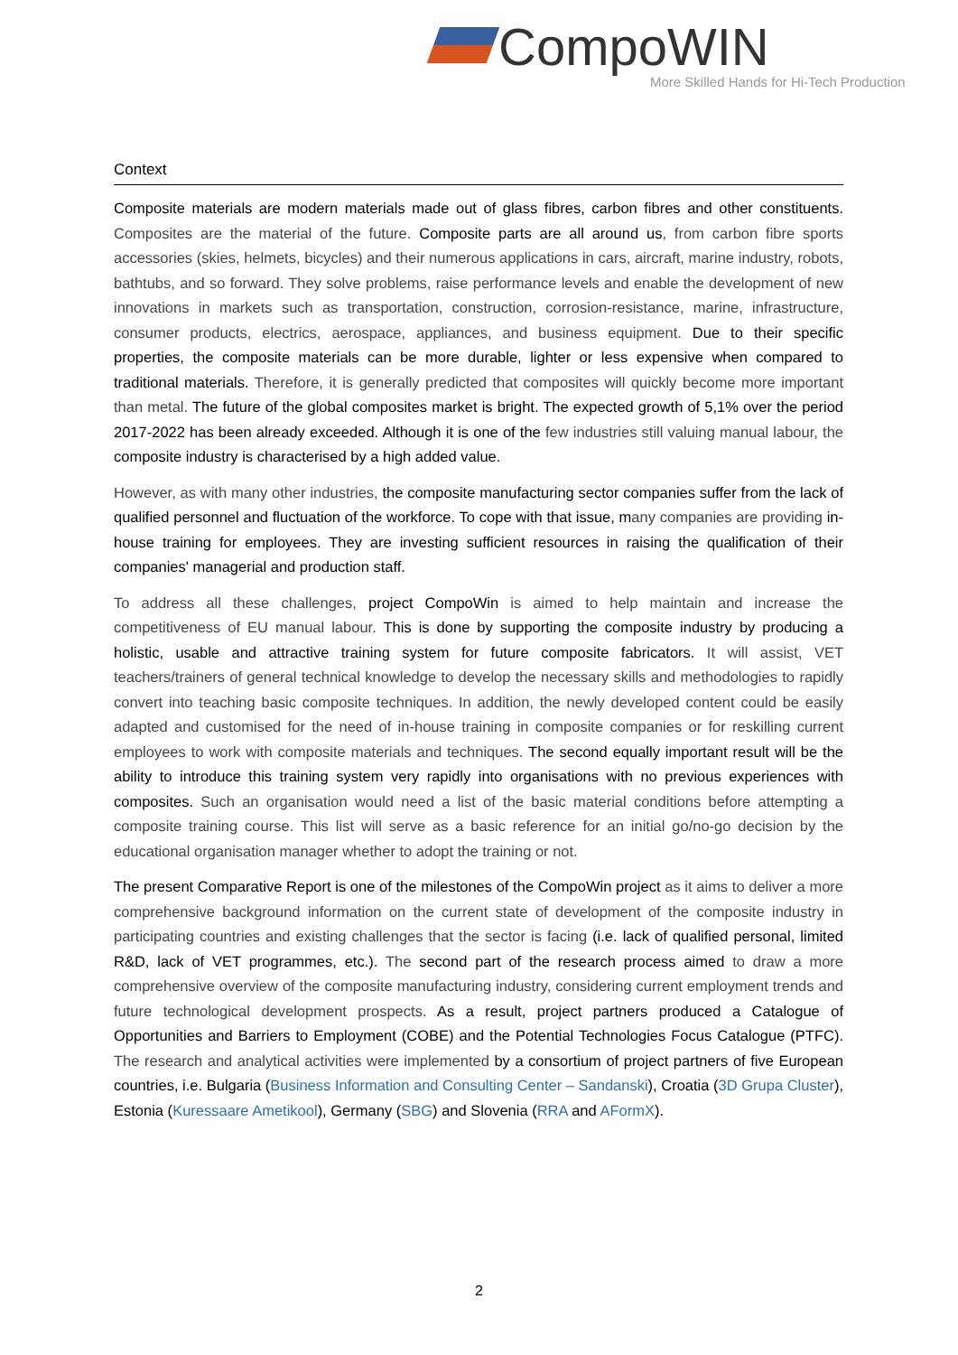CompoWIN
More Skilled Hands for Hi-Tech Production
Context
Composite materials are modern materials made out of glass fibres, carbon fibres and other constituents. Composites are the material of the future. Composite parts are all around us, from carbon fibre sports accessories (skies, helmets, bicycles) and their numerous applications in cars, aircraft, marine industry, robots, bathtubs, and so forward. They solve problems, raise performance levels and enable the development of new innovations in markets such as transportation, construction, corrosion-resistance, marine, infrastructure, consumer products, electrics, aerospace, appliances, and business equipment. Due to their specific properties, the composite materials can be more durable, lighter or less expensive when compared to traditional materials. Therefore, it is generally predicted that composites will quickly become more important than metal. The future of the global composites market is bright. The expected growth of 5,1% over the period 2017-2022 has been already exceeded. Although it is one of the few industries still valuing manual labour, the composite industry is characterised by a high added value.
However, as with many other industries, the composite manufacturing sector companies suffer from the lack of qualified personnel and fluctuation of the workforce. To cope with that issue, many companies are providing in-house training for employees. They are investing sufficient resources in raising the qualification of their companies' managerial and production staff.
To address all these challenges, project CompoWin is aimed to help maintain and increase the competitiveness of EU manual labour. This is done by supporting the composite industry by producing a holistic, usable and attractive training system for future composite fabricators. It will assist, VET teachers/trainers of general technical knowledge to develop the necessary skills and methodologies to rapidly convert into teaching basic composite techniques. In addition, the newly developed content could be easily adapted and customised for the need of in-house training in composite companies or for reskilling current employees to work with composite materials and techniques. The second equally important result will be the ability to introduce this training system very rapidly into organisations with no previous experiences with composites. Such an organisation would need a list of the basic material conditions before attempting a composite training course. This list will serve as a basic reference for an initial go/no-go decision by the educational organisation manager whether to adopt the training or not.
The present Comparative Report is one of the milestones of the CompoWin project as it aims to deliver a more comprehensive background information on the current state of development of the composite industry in participating countries and existing challenges that the sector is facing (i.e. lack of qualified personal, limited R&D, lack of VET programmes, etc.). The second part of the research process aimed to draw a more comprehensive overview of the composite manufacturing industry, considering current employment trends and future technological development prospects. As a result, project partners produced a Catalogue of Opportunities and Barriers to Employment (COBE) and the Potential Technologies Focus Catalogue (PTFC). The research and analytical activities were implemented by a consortium of project partners of five European countries, i.e. Bulgaria (Business Information and Consulting Center – Sandanski), Croatia (3D Grupa Cluster), Estonia (Kuressaare Ametikool), Germany (SBG) and Slovenia (RRA and AFormX).
2